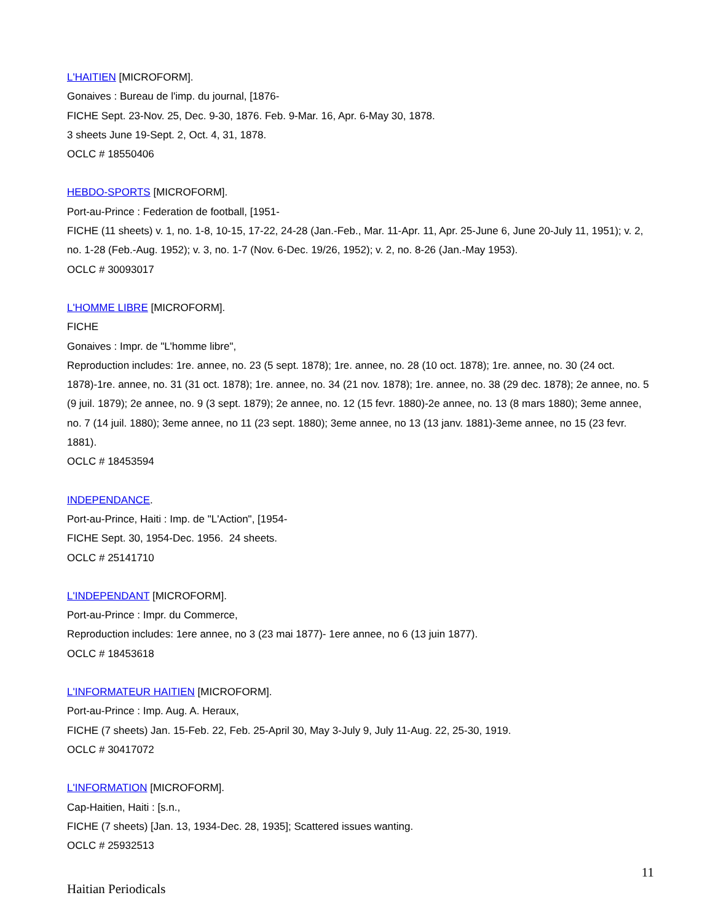L'HAITIEN [MICROFORM].
Gonaives : Bureau de l'imp. du journal, [1876-
FICHE Sept. 23-Nov. 25, Dec. 9-30, 1876. Feb. 9-Mar. 16, Apr. 6-May 30, 1878.
3 sheets June 19-Sept. 2, Oct. 4, 31, 1878.
OCLC # 18550406
HEBDO-SPORTS [MICROFORM].
Port-au-Prince : Federation de football, [1951-
FICHE (11 sheets) v. 1, no. 1-8, 10-15, 17-22, 24-28 (Jan.-Feb., Mar. 11-Apr. 11, Apr. 25-June 6, June 20-July 11, 1951); v. 2, no. 1-28 (Feb.-Aug. 1952); v. 3, no. 1-7 (Nov. 6-Dec. 19/26, 1952); v. 2, no. 8-26 (Jan.-May 1953).
OCLC # 30093017
L'HOMME LIBRE [MICROFORM].
FICHE
Gonaives : Impr. de "L'homme libre",
Reproduction includes: 1re. annee, no. 23 (5 sept. 1878); 1re. annee, no. 28 (10 oct. 1878); 1re. annee, no. 30 (24 oct. 1878)-1re. annee, no. 31 (31 oct. 1878); 1re. annee, no. 34 (21 nov. 1878); 1re. annee, no. 38 (29 dec. 1878); 2e annee, no. 5 (9 juil. 1879); 2e annee, no. 9 (3 sept. 1879); 2e annee, no. 12 (15 fevr. 1880)-2e annee, no. 13 (8 mars 1880); 3eme annee, no. 7 (14 juil. 1880); 3eme annee, no 11 (23 sept. 1880); 3eme annee, no 13 (13 janv. 1881)-3eme annee, no 15 (23 fevr. 1881).
OCLC # 18453594
INDEPENDANCE.
Port-au-Prince, Haiti : Imp. de "L'Action", [1954-
FICHE Sept. 30, 1954-Dec. 1956. 24 sheets.
OCLC # 25141710
L'INDEPENDANT [MICROFORM].
Port-au-Prince : Impr. du Commerce,
Reproduction includes: 1ere annee, no 3 (23 mai 1877)- 1ere annee, no 6 (13 juin 1877).
OCLC # 18453618
L'INFORMATEUR HAITIEN [MICROFORM].
Port-au-Prince : Imp. Aug. A. Heraux,
FICHE (7 sheets) Jan. 15-Feb. 22, Feb. 25-April 30, May 3-July 9, July 11-Aug. 22, 25-30, 1919.
OCLC # 30417072
L'INFORMATION [MICROFORM].
Cap-Haitien, Haiti : [s.n.,
FICHE (7 sheets) [Jan. 13, 1934-Dec. 28, 1935]; Scattered issues wanting.
OCLC # 25932513
11
Haitian Periodicals